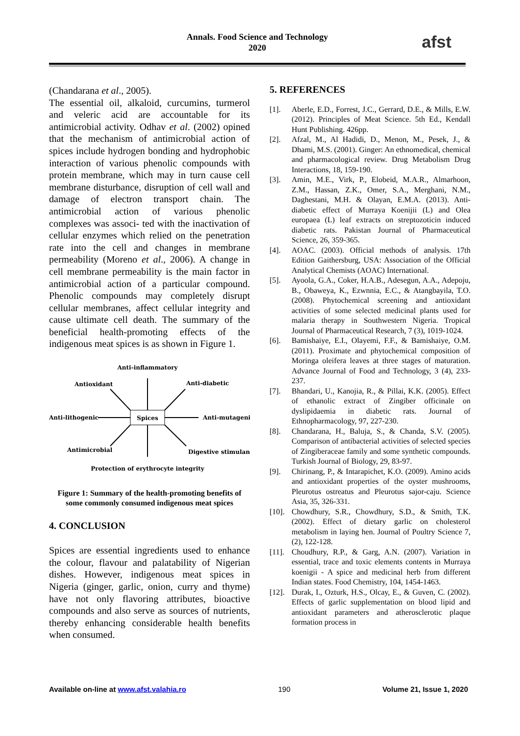Annals. Food Science and Technology
2020
afst
(Chandarana et al., 2005).
The essential oil, alkaloid, curcumins, turmerol and veleric acid are accountable for its antimicrobial activity. Odhav et al. (2002) opined that the mechanism of antimicrobial action of spices include hydrogen bonding and hydrophobic interaction of various phenolic compounds with protein membrane, which may in turn cause cell membrane disturbance, disruption of cell wall and damage of electron transport chain. The antimicrobial action of various phenolic complexes was associ- ted with the inactivation of cellular enzymes which relied on the penetration rate into the cell and changes in membrane permeability (Moreno et al., 2006). A change in cell membrane permeability is the main factor in antimicrobial action of a particular compound. Phenolic compounds may completely disrupt cellular membranes, affect cellular integrity and cause ultimate cell death. The summary of the beneficial health-promoting effects of the indigenous meat spices is as shown in Figure 1.
Spices
Anti-inflammatory
Antioxidant
Anti-diabetic
Anti-lithogenic
Anti-mutagenic
Antimicrobial
Digestive stimulant
Protection of erythrocyte integrity
Figure 1: Summary of the health-promoting benefits of some commonly consumed indigenous meat spices
4. CONCLUSION
Spices are essential ingredients used to enhance the colour, flavour and palatability of Nigerian dishes. However, indigenous meat spices in Nigeria (ginger, garlic, onion, curry and thyme) have not only flavoring attributes, bioactive compounds and also serve as sources of nutrients, thereby enhancing considerable health benefits when consumed.
5. REFERENCES
[1]. Aberle, E.D., Forrest, J.C., Gerrard, D.E., & Mills, E.W. (2012). Principles of Meat Science. 5th Ed., Kendall Hunt Publishing. 426pp.
[2]. Afzal, M., Al Hadidi, D., Menon, M., Pesek, J., & Dhami, M.S. (2001). Ginger: An ethnomedical, chemical and pharmacological review. Drug Metabolism Drug Interactions, 18, 159-190.
[3]. Amin, M.E., Virk, P., Elobeid, M.A.R., Almarhoon, Z.M., Hassan, Z.K., Omer, S.A., Merghani, N.M., Daghestani, M.H. & Olayan, E.M.A. (2013). Anti-diabetic effect of Murraya Koenijii (L) and Olea europaea (L) leaf extracts on streptozoticin induced diabetic rats. Pakistan Journal of Pharmaceutical Science, 26, 359-365.
[4]. AOAC. (2003). Official methods of analysis. 17th Edition Gaithersburg, USA: Association of the Official Analytical Chemists (AOAC) International.
[5]. Ayoola, G.A., Coker, H.A.B., Adesegun, A.A., Adepoju, B., Obaweya, K., Ezwnnia, E.C., & Atangbayila, T.O. (2008). Phytochemical screening and antioxidant activities of some selected medicinal plants used for malaria therapy in Southwestern Nigeria. Tropical Journal of Pharmaceutical Research, 7 (3), 1019-1024.
[6]. Bamishaiye, E.I., Olayemi, F.F., & Bamishaiye, O.M. (2011). Proximate and phytochemical composition of Moringa oleifera leaves at three stages of maturation. Advance Journal of Food and Technology, 3 (4), 233-237.
[7]. Bhandari, U., Kanojia, R., & Pillai, K.K. (2005). Effect of ethanolic extract of Zingiber officinale on dyslipidaemia in diabetic rats. Journal of Ethnopharmacology, 97, 227-230.
[8]. Chandarana, H., Baluja, S., & Chanda, S.V. (2005). Comparison of antibacterial activities of selected species of Zingiberaceae family and some synthetic compounds. Turkish Journal of Biology, 29, 83-97.
[9]. Chirinang, P., & Intarapichet, K.O. (2009). Amino acids and antioxidant properties of the oyster mushrooms, Pleurotus ostreatus and Pleurotus sajor-caju. Science Asia, 35, 326-331.
[10]. Chowdhury, S.R., Chowdhury, S.D., & Smith, T.K. (2002). Effect of dietary garlic on cholesterol metabolism in laying hen. Journal of Poultry Science 7, (2), 122-128.
[11]. Choudhury, R.P., & Garg, A.N. (2007). Variation in essential, trace and toxic elements contents in Murraya koenigii - A spice and medicinal herb from different Indian states. Food Chemistry, 104, 1454-1463.
[12]. Durak, I., Ozturk, H.S., Olcay, E., & Guven, C. (2002). Effects of garlic supplementation on blood lipid and antioxidant parameters and atherosclerotic plaque formation process in
Available on-line at www.afst.valahia.ro 190 Volume 21, Issue 1, 2020